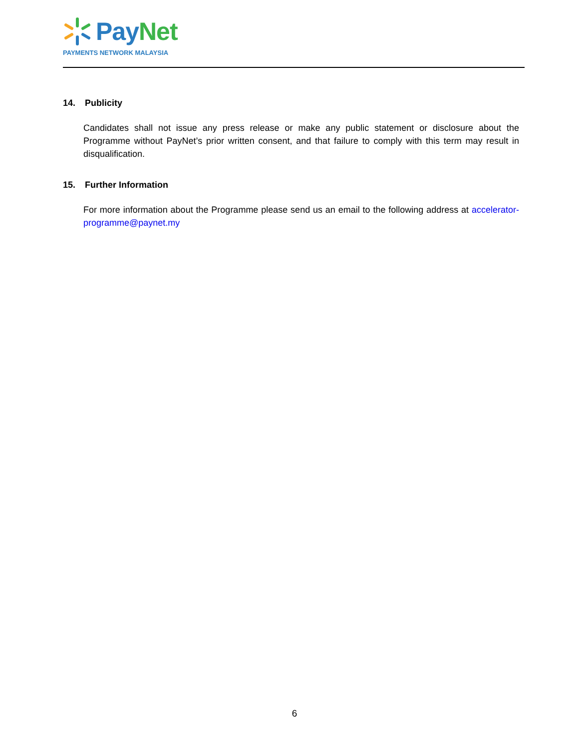Pay Net
PAYMENTS NETWORK MALAYSIA
14. Publicity
Candidates shall not issue any press release or make any public statement or disclosure about the Programme without PayNet’s prior written consent, and that failure to comply with this term may result in disqualification.
15. Further Information
For more information about the Programme please send us an email to the following address at accelerator-programme@paynet.my
6